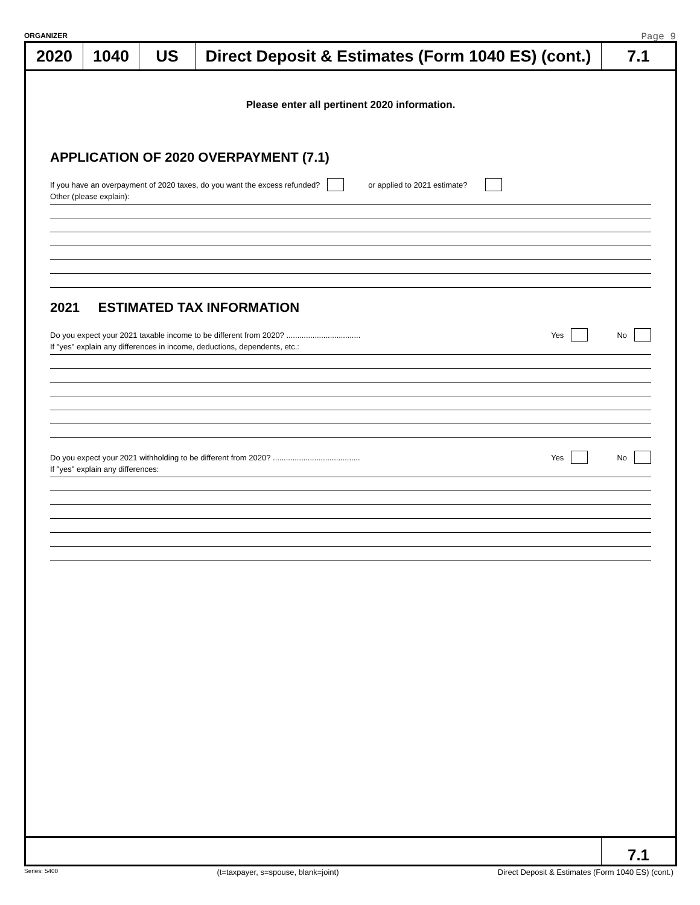ORGANIZER Page 9
2020 1040 US Direct Deposit & Estimates (Form 1040 ES) (cont.)
7.1
Please enter all pertinent 2020 information.
APPLICATION OF 2020 OVERPAYMENT (7.1)
If you have an overpayment of 2020 taxes, do you want the excess refunded? or applied to 2021 estimate?
Other (please explain):
2021 ESTIMATED TAX INFORMATION
Do you expect your 2021 taxable income to be different from 2020? .................................. Yes No
If "yes" explain any differences in income, deductions, dependents, etc.:
Do you expect your 2021 withholding to be different from 2020? ........................................ Yes No
If "yes" explain any differences:
7.1
Series: 5400 (t=taxpayer, s=spouse, blank=joint) Direct Deposit & Estimates (Form 1040 ES) (cont.)